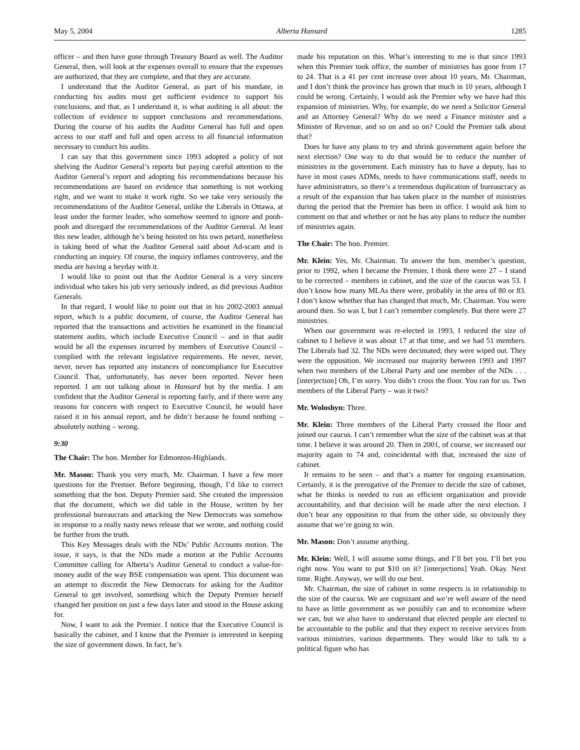May 5, 2004 Alberta Hansard 1285
officer – and then have gone through Treasury Board as well. The Auditor General, then, will look at the expenses overall to ensure that the expenses are authorized, that they are complete, and that they are accurate.
I understand that the Auditor General, as part of his mandate, in conducting his audits must get sufficient evidence to support his conclusions, and that, as I understand it, is what auditing is all about: the collection of evidence to support conclusions and recommendations. During the course of his audits the Auditor General has full and open access to our staff and full and open access to all financial information necessary to conduct his audits.
I can say that this government since 1993 adopted a policy of not shelving the Auditor General’s reports but paying careful attention to the Auditor General’s report and adopting his recommendations because his recommendations are based on evidence that something is not working right, and we want to make it work right. So we take very seriously the recommendations of the Auditor General, unlike the Liberals in Ottawa, at least under the former leader, who somehow seemed to ignore and pooh-pooh and disregard the recommendations of the Auditor General. At least this new leader, although he’s being hoisted on his own petard, nonetheless is taking heed of what the Auditor General said about Ad-scam and is conducting an inquiry. Of course, the inquiry inflames controversy, and the media are having a heyday with it.
I would like to point out that the Auditor General is a very sincere individual who takes his job very seriously indeed, as did previous Auditor Generals.
In that regard, I would like to point out that in his 2002-2003 annual report, which is a public document, of course, the Auditor General has reported that the transactions and activities he examined in the financial statement audits, which include Executive Council – and in that audit would be all the expenses incurred by members of Executive Council – complied with the relevant legislative requirements. He never, never, never, never has reported any instances of noncompliance for Executive Council. That, unfortunately, has never been reported. Never been reported. I am not talking about in Hansard but by the media. I am confident that the Auditor General is reporting fairly, and if there were any reasons for concern with respect to Executive Council, he would have raised it in his annual report, and he didn’t because he found nothing – absolutely nothing – wrong.
9:30
The Chair: The hon. Member for Edmonton-Highlands.
Mr. Mason: Thank you very much, Mr. Chairman. I have a few more questions for the Premier. Before beginning, though, I’d like to correct something that the hon. Deputy Premier said. She created the impression that the document, which we did table in the House, written by her professional bureaucrats and attacking the New Democrats was somehow in response to a really nasty news release that we wrote, and nothing could be further from the truth.
This Key Messages deals with the NDs’ Public Accounts motion. The issue, it says, is that the NDs made a motion at the Public Accounts Committee calling for Alberta’s Auditor General to conduct a value-for-money audit of the way BSE compensation was spent. This document was an attempt to discredit the New Democrats for asking for the Auditor General to get involved, something which the Deputy Premier herself changed her position on just a few days later and stood in the House asking for.
Now, I want to ask the Premier. I notice that the Executive Council is basically the cabinet, and I know that the Premier is interested in keeping the size of government down. In fact, he’s
made his reputation on this. What’s interesting to me is that since 1993 when this Premier took office, the number of ministries has gone from 17 to 24. That is a 41 per cent increase over about 10 years, Mr. Chairman, and I don’t think the province has grown that much in 10 years, although I could be wrong. Certainly, I would ask the Premier why we have had this expansion of ministries. Why, for example, do we need a Solicitor General and an Attorney General? Why do we need a Finance minister and a Minister of Revenue, and so on and so on? Could the Premier talk about that?
Does he have any plans to try and shrink government again before the next election? One way to do that would be to reduce the number of ministries in the government. Each ministry has to have a deputy, has to have in most cases ADMs, needs to have communications staff, needs to have administrators, so there’s a tremendous duplication of bureaucracy as a result of the expansion that has taken place in the number of ministries during the period that the Premier has been in office. I would ask him to comment on that and whether or not he has any plans to reduce the number of ministries again.
The Chair: The hon. Premier.
Mr. Klein: Yes, Mr. Chairman. To answer the hon. member’s question, prior to 1992, when I became the Premier, I think there were 27 – I stand to be corrected – members in cabinet, and the size of the caucus was 53. I don’t know how many MLAs there were, probably in the area of 80 or 83. I don’t know whether that has changed that much, Mr. Chairman. You were around then. So was I, but I can’t remember completely. But there were 27 ministries.
When our government was re-elected in 1993, I reduced the size of cabinet to I believe it was about 17 at that time, and we had 51 members. The Liberals had 32. The NDs were decimated; they were wiped out. They were the opposition. We increased our majority between 1993 and 1997 when two members of the Liberal Party and one member of the NDs . . . [interjection] Oh, I’m sorry. You didn’t cross the floor. You ran for us. Two members of the Liberal Party – was it two?
Mr. Woloshyn: Three.
Mr. Klein: Three members of the Liberal Party crossed the floor and joined our caucus. I can’t remember what the size of the cabinet was at that time. I believe it was around 20. Then in 2001, of course, we increased our majority again to 74 and, coincidental with that, increased the size of cabinet.
It remains to be seen – and that’s a matter for ongoing examination. Certainly, it is the prerogative of the Premier to decide the size of cabinet, what he thinks is needed to run an efficient organization and provide accountability, and that decision will be made after the next election. I don’t hear any opposition to that from the other side, so obviously they assume that we’re going to win.
Mr. Mason: Don’t assume anything.
Mr. Klein: Well, I will assume some things, and I’ll bet you. I’ll bet you right now. You want to put $10 on it? [interjections] Yeah. Okay. Next time. Right. Anyway, we will do our best.
Mr. Chairman, the size of cabinet in some respects is in relationship to the size of the caucus. We are cognizant and we’re well aware of the need to have as little government as we possibly can and to economize where we can, but we also have to understand that elected people are elected to be accountable to the public and that they expect to receive services from various ministries, various departments. They would like to talk to a political figure who has